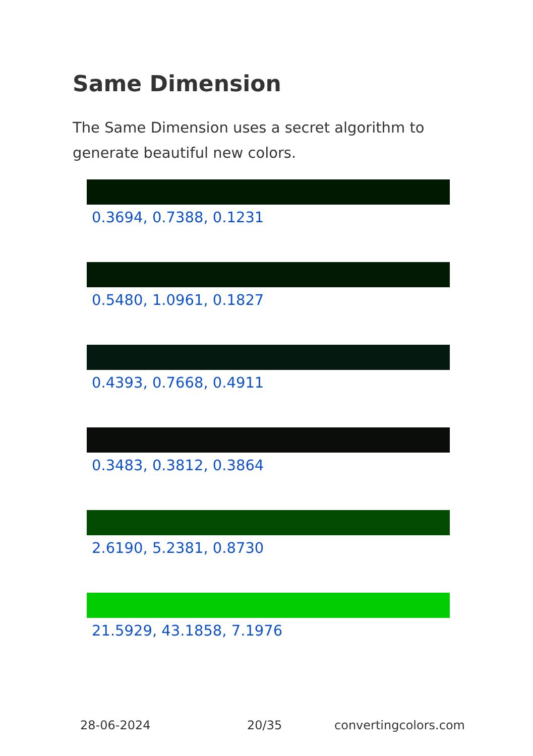Same Dimension
The Same Dimension uses a secret algorithm to generate beautiful new colors.
0.3694, 0.7388, 0.1231
0.5480, 1.0961, 0.1827
0.4393, 0.7668, 0.4911
0.3483, 0.3812, 0.3864
2.6190, 5.2381, 0.8730
21.5929, 43.1858, 7.1976
28-06-2024 20/35 convertingcolors.com